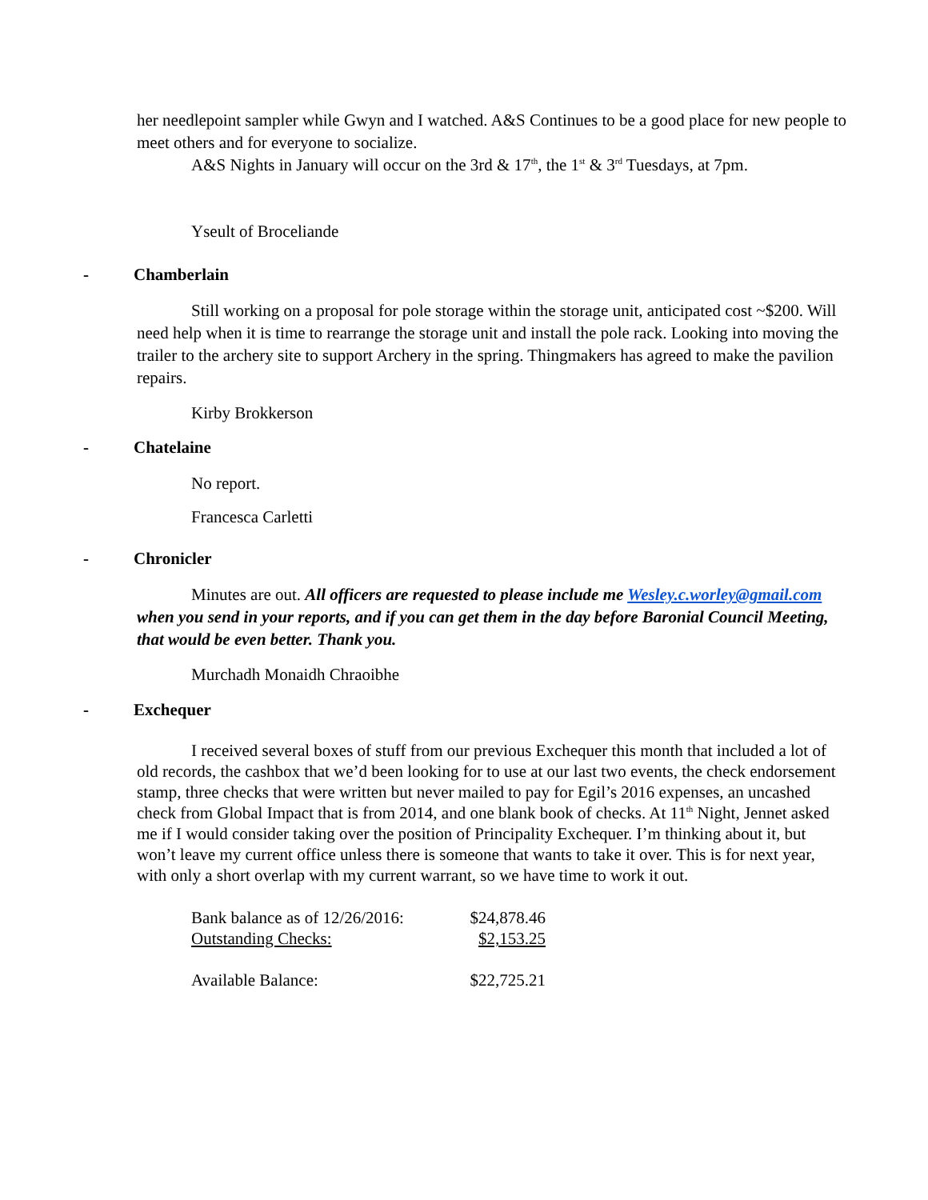her needlepoint sampler while Gwyn and I watched. A&S Continues to be a good place for new people to meet others and for everyone to socialize.
A&S Nights in January will occur on the 3rd & 17<sup>th</sup>, the 1<sup>st</sup> & 3<sup>rd</sup> Tuesdays, at 7pm.
Yseult of Broceliande
- Chamberlain
Still working on a proposal for pole storage within the storage unit, anticipated cost ~$200. Will need help when it is time to rearrange the storage unit and install the pole rack. Looking into moving the trailer to the archery site to support Archery in the spring. Thingmakers has agreed to make the pavilion repairs.
Kirby Brokkerson
- Chatelaine
No report.
Francesca Carletti
- Chronicler
Minutes are out. All officers are requested to please include me Wesley.c.worley@gmail.com when you send in your reports, and if you can get them in the day before Baronial Council Meeting, that would be even better. Thank you.
Murchadh Monaidh Chraoibhe
- Exchequer
I received several boxes of stuff from our previous Exchequer this month that included a lot of old records, the cashbox that we’d been looking for to use at our last two events, the check endorsement stamp, three checks that were written but never mailed to pay for Egil’s 2016 expenses, an uncashed check from Global Impact that is from 2014, and one blank book of checks. At 11<sup>th</sup> Night, Jennet asked me if I would consider taking over the position of Principality Exchequer. I’m thinking about it, but won’t leave my current office unless there is someone that wants to take it over. This is for next year, with only a short overlap with my current warrant, so we have time to work it out.
| Bank balance as of 12/26/2016: | $24,878.46 |
| Outstanding Checks: | $2,153.25 |
| Available Balance: | $22,725.21 |